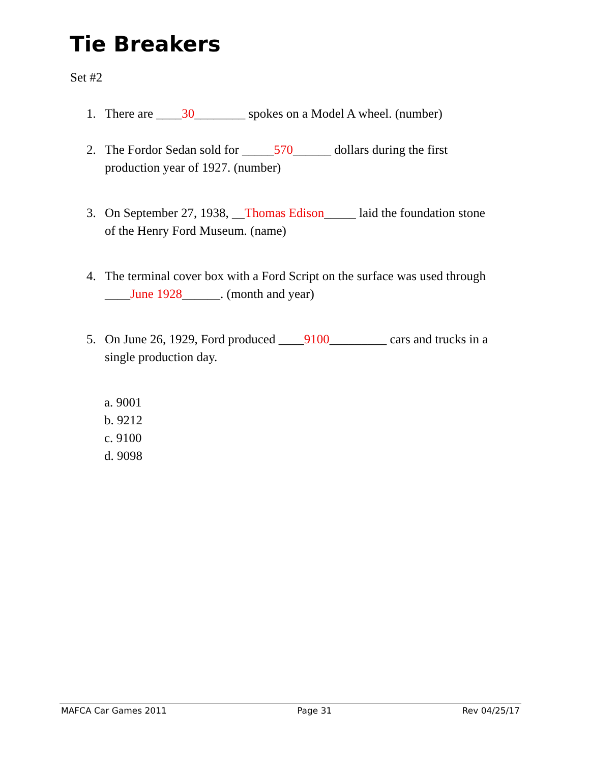Tie Breakers
Set #2
1. There are ____30________ spokes on a Model A wheel. (number)
2. The Fordor Sedan sold for _____570______ dollars during the first
production year of 1927. (number)
3. On September 27, 1938, __Thomas Edison_____ laid the foundation stone
of the Henry Ford Museum. (name)
4. The terminal cover box with a Ford Script on the surface was used through
____June 1928______. (month and year)
5. On June 26, 1929, Ford produced ____9100_________ cars and trucks in a
single production day.
a. 9001
b. 9212
c. 9100
d. 9098
MAFCA Car Games 2011 Page 31 Rev 04/25/17